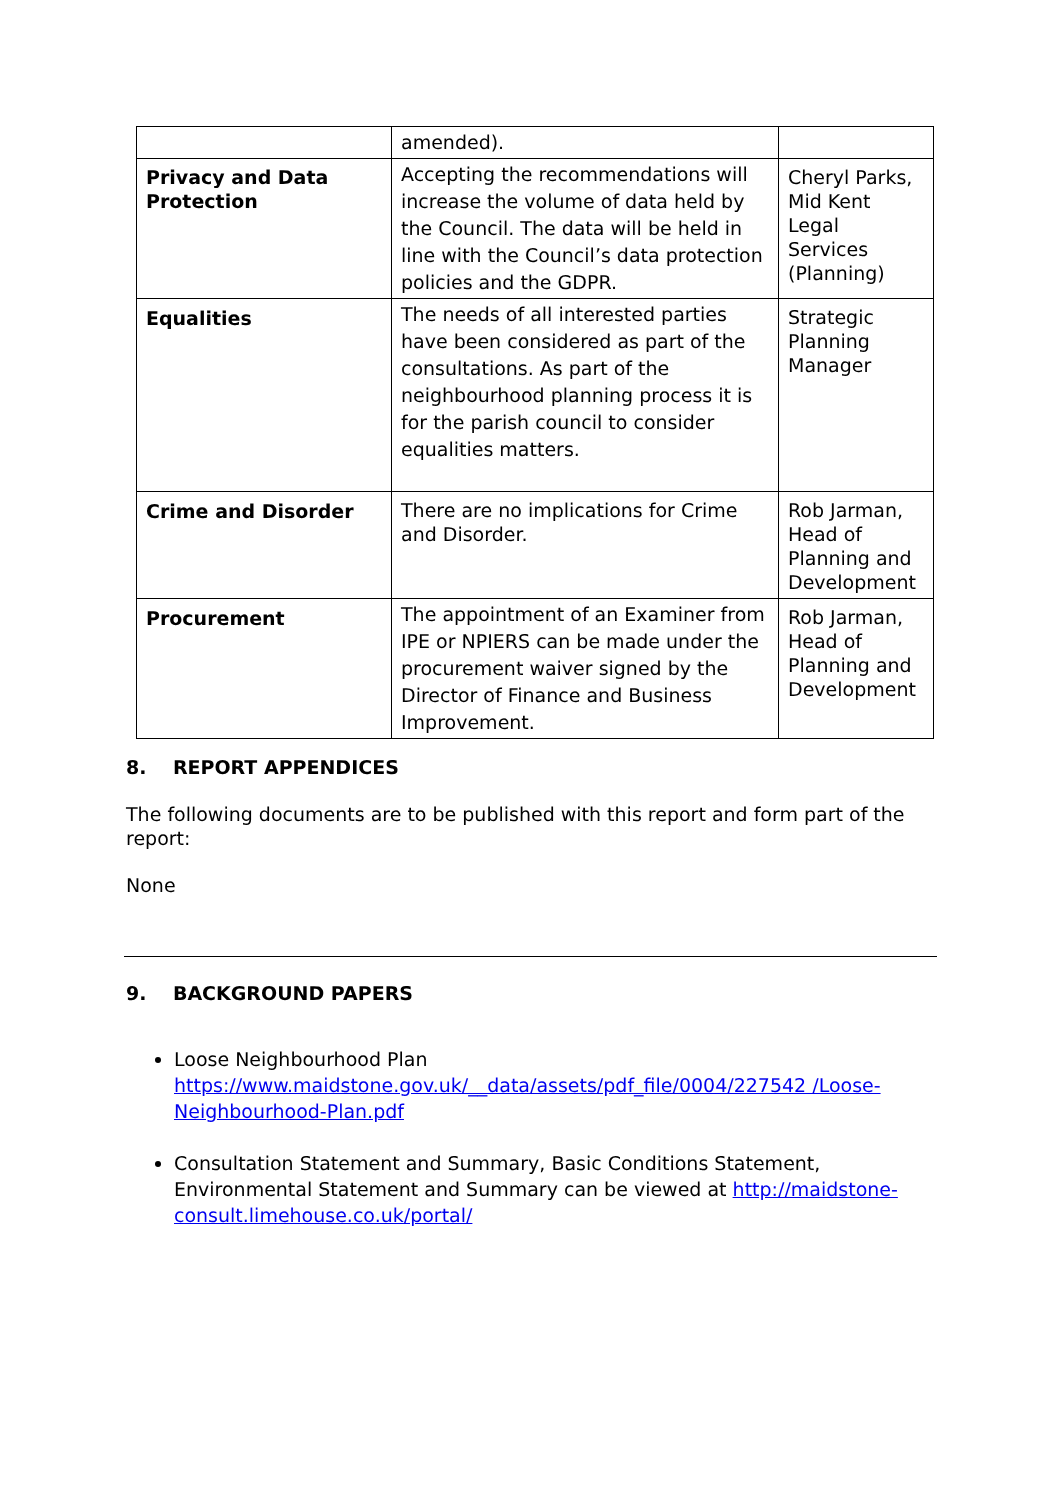| | amended). | |
| Privacy and Data Protection | Accepting the recommendations will increase the volume of data held by the Council. The data will be held in line with the Council’s data protection policies and the GDPR. | Cheryl Parks, Mid Kent Legal Services (Planning) |
| Equalities | The needs of all interested parties have been considered as part of the consultations. As part of the neighbourhood planning process it is for the parish council to consider equalities matters. | Strategic Planning Manager |
| Crime and Disorder | There are no implications for Crime and Disorder. | Rob Jarman, Head of Planning and Development |
| Procurement | The appointment of an Examiner from IPE or NPIERS can be made under the procurement waiver signed by the Director of Finance and Business Improvement. | Rob Jarman, Head of Planning and Development |
8. REPORT APPENDICES
The following documents are to be published with this report and form part of the report:
None
9. BACKGROUND PAPERS
Loose Neighbourhood Plan
https://www.maidstone.gov.uk/__data/assets/pdf_file/0004/227542 /Loose-Neighbourhood-Plan.pdf
Consultation Statement and Summary, Basic Conditions Statement, Environmental Statement and Summary can be viewed at http://maidstone-consult.limehouse.co.uk/portal/